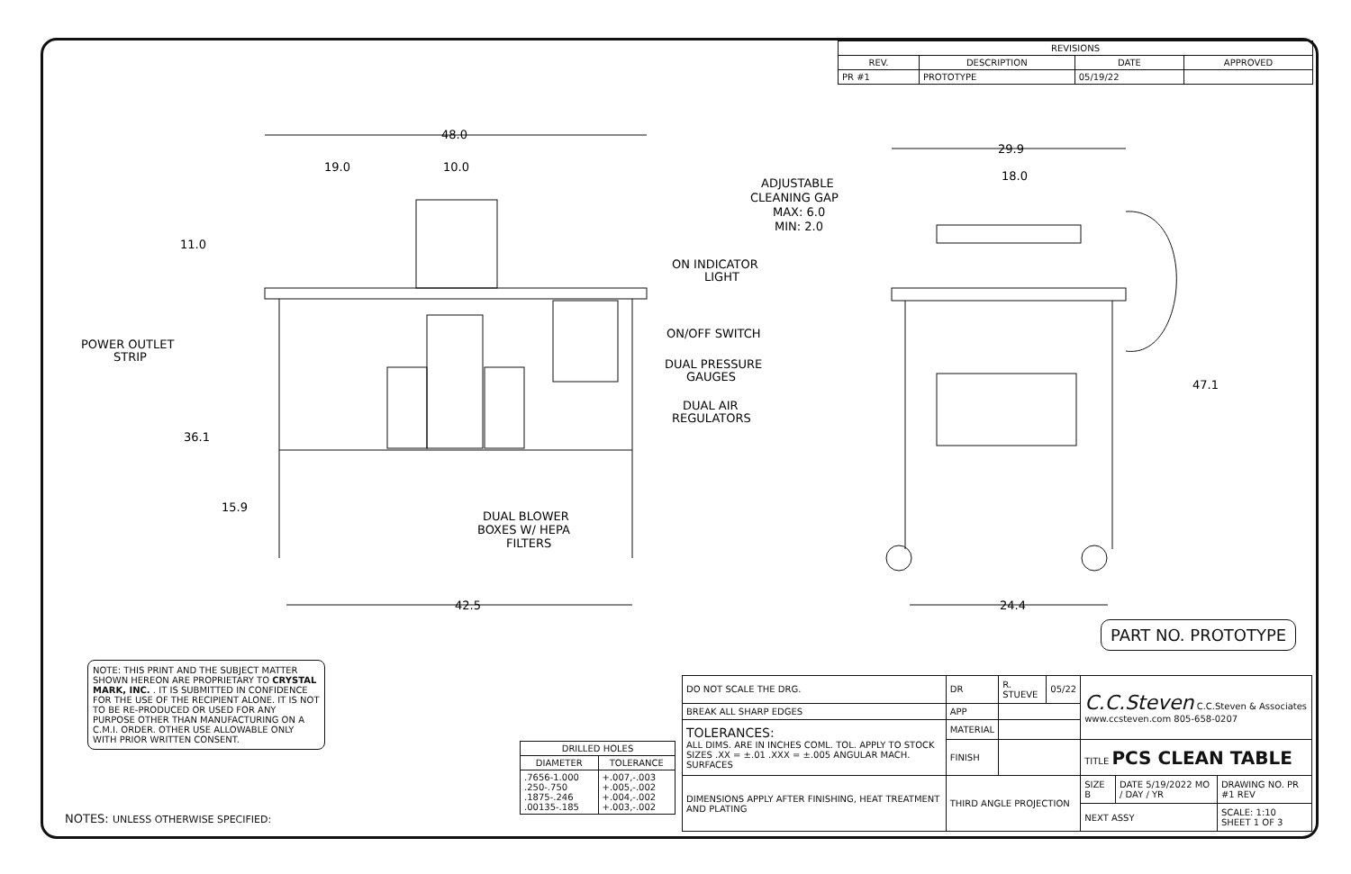| REVISIONS | | | |
| --- | --- | --- | --- |
| REV. | DESCRIPTION | DATE | APPROVED |
| PR #1 | PROTOTYPE | 05/19/22 | |
48.0
19.0
10.0
11.0
36.1
15.9
42.5
29.9
18.0
47.1
24.4
ADJUSTABLE
CLEANING GAP
MAX: 6.0
MIN: 2.0
ON INDICATOR
LIGHT
ON/OFF SWITCH
DUAL PRESSURE
GAUGES
DUAL AIR
REGULATORS
POWER OUTLET
STRIP
DUAL BLOWER
BOXES W/ HEPA
FILTERS
PART NO. PROTOTYPE
NOTE: THIS PRINT AND THE SUBJECT MATTER SHOWN HEREON ARE PROPRIETARY TO CRYSTAL MARK, INC. . IT IS SUBMITTED IN CONFIDENCE FOR THE USE OF THE RECIPIENT ALONE. IT IS NOT TO BE RE-PRODUCED OR USED FOR ANY PURPOSE OTHER THAN MANUFACTURING ON A C.M.I. ORDER. OTHER USE ALLOWABLE ONLY WITH PRIOR WRITTEN CONSENT.
NOTES: UNLESS OTHERWISE SPECIFIED:
| DRILLED HOLES | |
| --- | --- |
| DIAMETER | TOLERANCE |
| .7656-1.000 .250-.750 .1875-.246 .00135-.185 | +.007,-.003 +.005,-.002 +.004,-.002 +.003,-.002 |
| DO NOT SCALE THE DRG. | DR | R. STUEVE | 05/22 | C.C.Steven C.C.Steven & Associates www.ccsteven.com 805-658-0207 | | |
| BREAK ALL SHARP EDGES | APP | | | | | |
| TOLERANCES: ALL DIMS. ARE IN INCHES COML. TOL. APPLY TO STOCK SIZES .XX = ±.01 .XXX = ±.005 ANGULAR MACH. SURFACES | MATERIAL | | | | | |
| | FINISH | | | TITLE PCS CLEAN TABLE | | |
| DIMENSIONS APPLY AFTER FINISHING, HEAT TREATMENT AND PLATING | THIRD ANGLE PROJECTION | | | SIZE B | DATE 5/19/2022 MO / DAY / YR | DRAWING NO. PR #1 REV |
| | | | | NEXT ASSY | | SCALE: 1:10 SHEET 1 OF 3 |